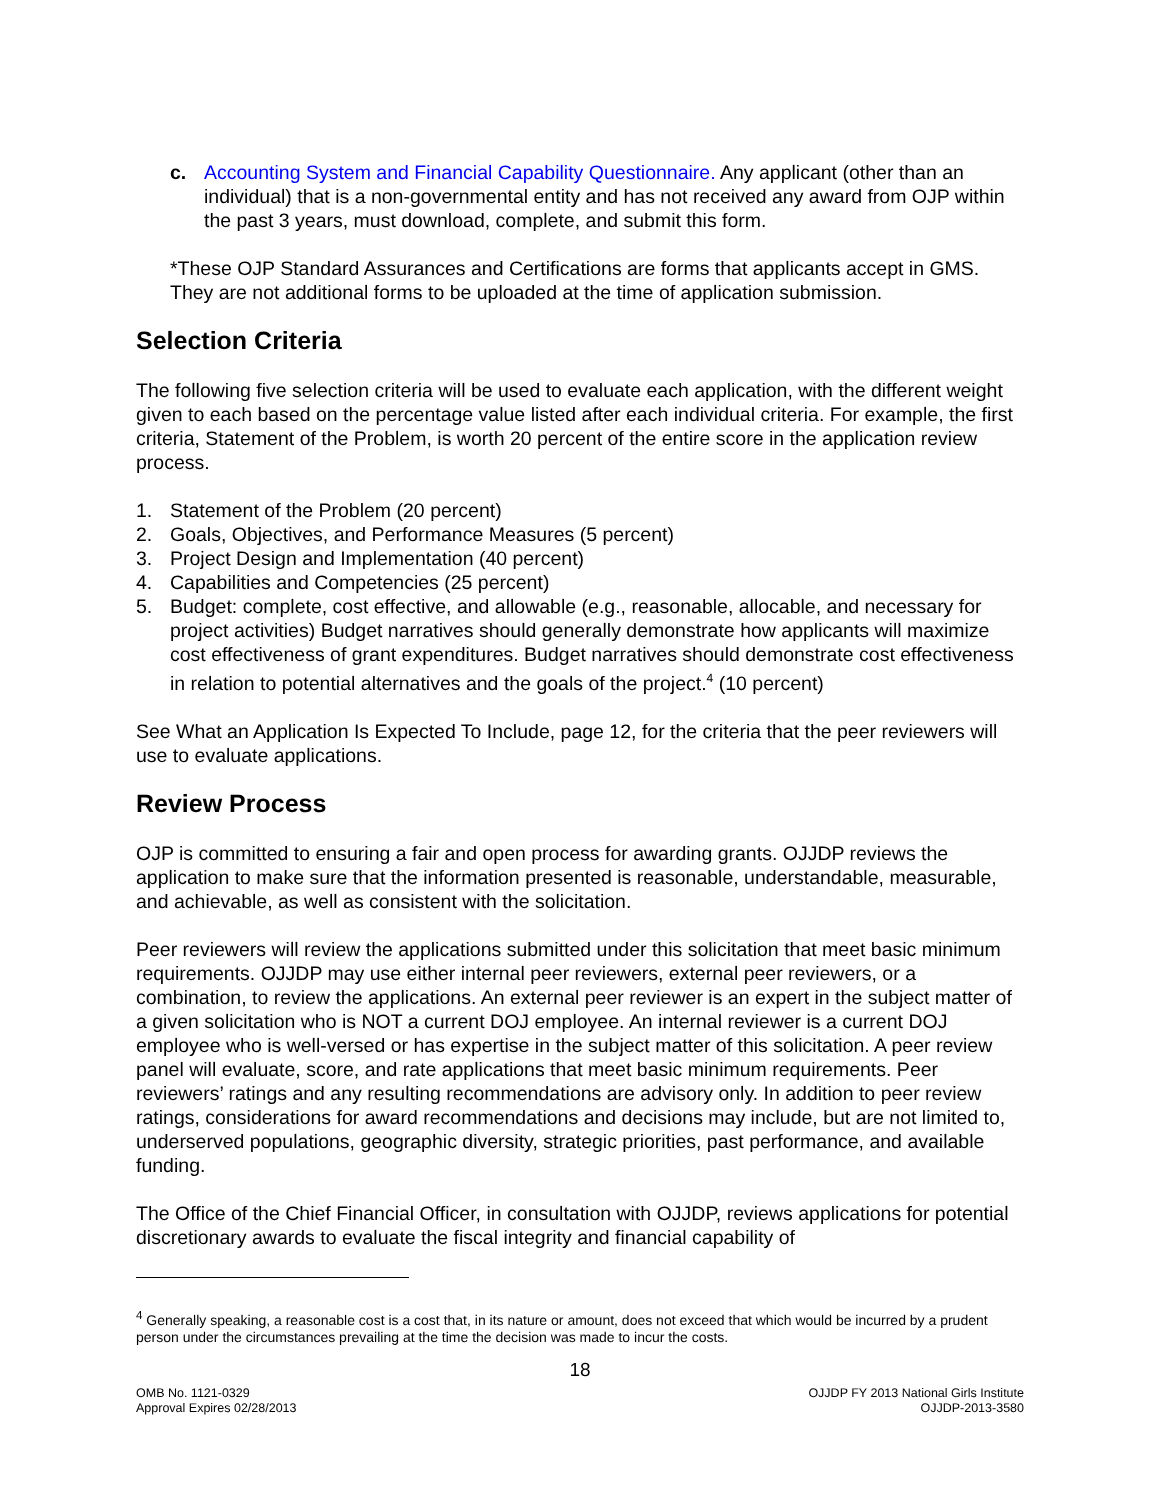c. Accounting System and Financial Capability Questionnaire. Any applicant (other than an individual) that is a non-governmental entity and has not received any award from OJP within the past 3 years, must download, complete, and submit this form.
*These OJP Standard Assurances and Certifications are forms that applicants accept in GMS. They are not additional forms to be uploaded at the time of application submission.
Selection Criteria
The following five selection criteria will be used to evaluate each application, with the different weight given to each based on the percentage value listed after each individual criteria. For example, the first criteria, Statement of the Problem, is worth 20 percent of the entire score in the application review process.
1. Statement of the Problem (20 percent)
2. Goals, Objectives, and Performance Measures (5 percent)
3. Project Design and Implementation (40 percent)
4. Capabilities and Competencies (25 percent)
5. Budget: complete, cost effective, and allowable (e.g., reasonable, allocable, and necessary for project activities) Budget narratives should generally demonstrate how applicants will maximize cost effectiveness of grant expenditures. Budget narratives should demonstrate cost effectiveness in relation to potential alternatives and the goals of the project.<sup>4</sup> (10 percent)
See What an Application Is Expected To Include, page 12, for the criteria that the peer reviewers will use to evaluate applications.
Review Process
OJP is committed to ensuring a fair and open process for awarding grants. OJJDP reviews the application to make sure that the information presented is reasonable, understandable, measurable, and achievable, as well as consistent with the solicitation.
Peer reviewers will review the applications submitted under this solicitation that meet basic minimum requirements. OJJDP may use either internal peer reviewers, external peer reviewers, or a combination, to review the applications. An external peer reviewer is an expert in the subject matter of a given solicitation who is NOT a current DOJ employee. An internal reviewer is a current DOJ employee who is well-versed or has expertise in the subject matter of this solicitation. A peer review panel will evaluate, score, and rate applications that meet basic minimum requirements. Peer reviewers’ ratings and any resulting recommendations are advisory only. In addition to peer review ratings, considerations for award recommendations and decisions may include, but are not limited to, underserved populations, geographic diversity, strategic priorities, past performance, and available funding.
The Office of the Chief Financial Officer, in consultation with OJJDP, reviews applications for potential discretionary awards to evaluate the fiscal integrity and financial capability of
<sup>4</sup> Generally speaking, a reasonable cost is a cost that, in its nature or amount, does not exceed that which would be incurred by a prudent person under the circumstances prevailing at the time the decision was made to incur the costs.
18
OMB No. 1121-0329
Approval Expires 02/28/2013
OJJDP FY 2013 National Girls Institute
OJJDP-2013-3580